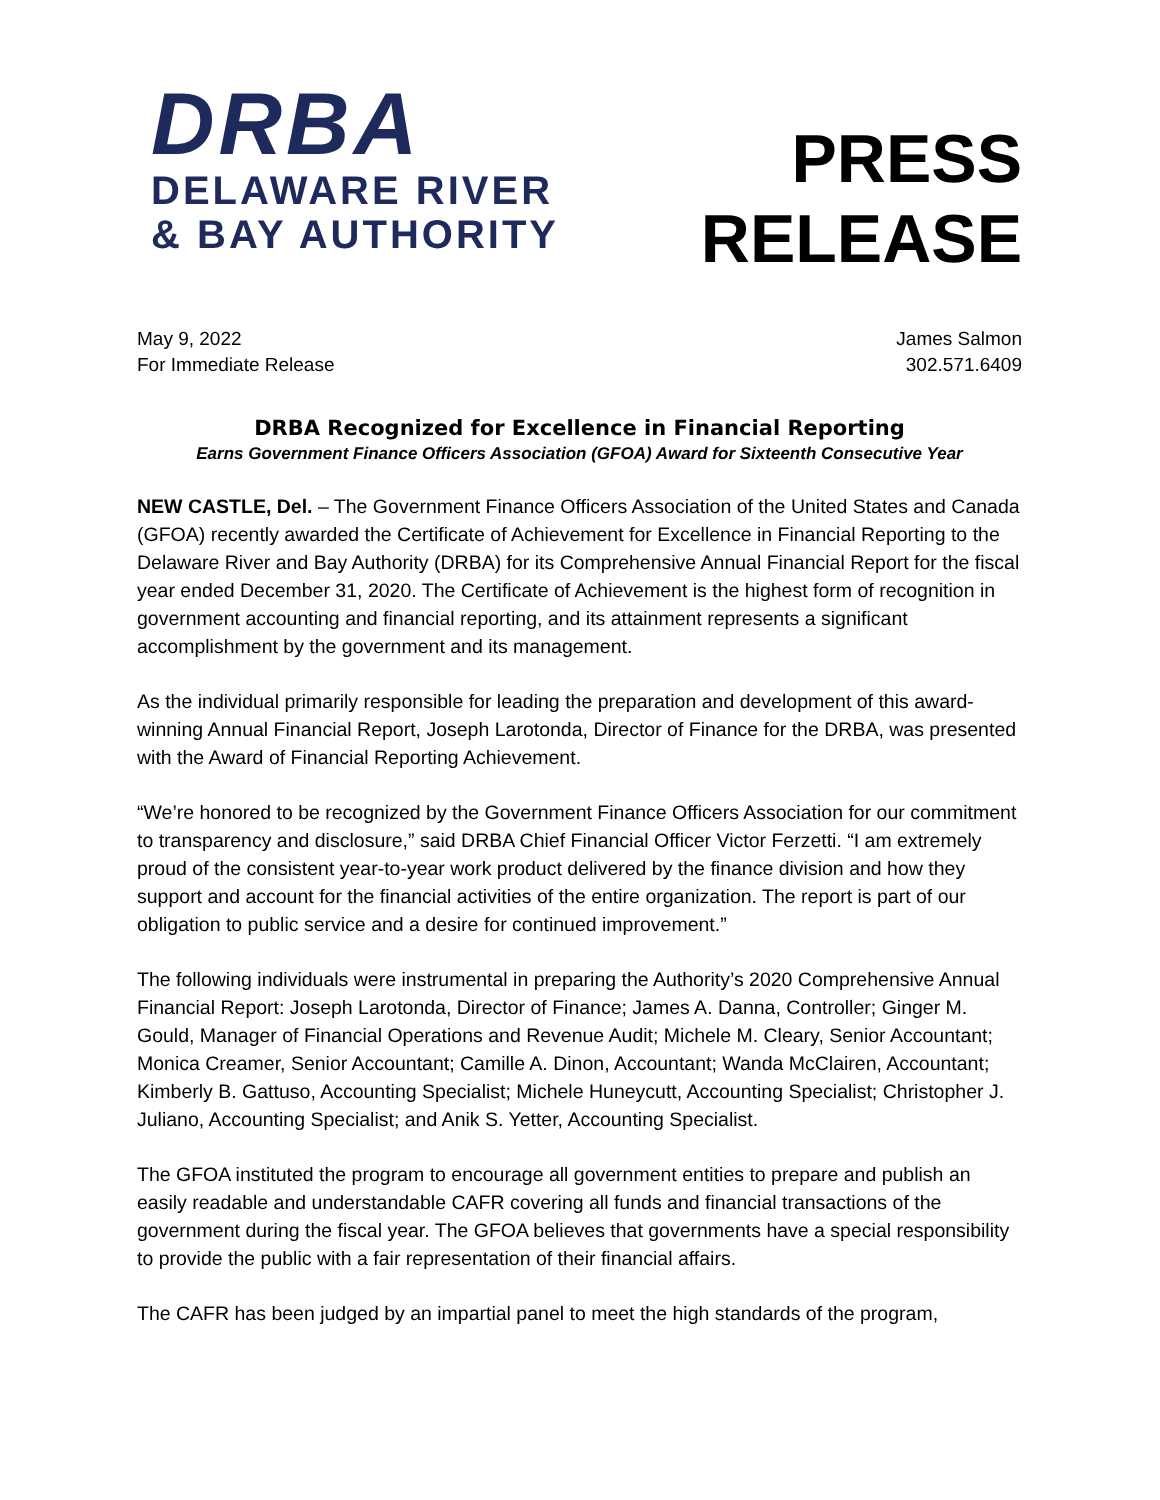DRBA
DELAWARE RIVER
& BAY AUTHORITY
PRESS
RELEASE
May 9, 2022
For Immediate Release
James Salmon
302.571.6409
DRBA Recognized for Excellence in Financial Reporting
Earns Government Finance Officers Association (GFOA) Award for Sixteenth Consecutive Year
NEW CASTLE, Del. – The Government Finance Officers Association of the United States and Canada (GFOA) recently awarded the Certificate of Achievement for Excellence in Financial Reporting to the Delaware River and Bay Authority (DRBA) for its Comprehensive Annual Financial Report for the fiscal year ended December 31, 2020. The Certificate of Achievement is the highest form of recognition in government accounting and financial reporting, and its attainment represents a significant accomplishment by the government and its management.
As the individual primarily responsible for leading the preparation and development of this award-winning Annual Financial Report, Joseph Larotonda, Director of Finance for the DRBA, was presented with the Award of Financial Reporting Achievement.
“We’re honored to be recognized by the Government Finance Officers Association for our commitment to transparency and disclosure,” said DRBA Chief Financial Officer Victor Ferzetti. “I am extremely proud of the consistent year-to-year work product delivered by the finance division and how they support and account for the financial activities of the entire organization. The report is part of our obligation to public service and a desire for continued improvement.”
The following individuals were instrumental in preparing the Authority’s 2020 Comprehensive Annual Financial Report: Joseph Larotonda, Director of Finance; James A. Danna, Controller; Ginger M. Gould, Manager of Financial Operations and Revenue Audit; Michele M. Cleary, Senior Accountant; Monica Creamer, Senior Accountant; Camille A. Dinon, Accountant; Wanda McClairen, Accountant; Kimberly B. Gattuso, Accounting Specialist; Michele Huneycutt, Accounting Specialist; Christopher J. Juliano, Accounting Specialist; and Anik S. Yetter, Accounting Specialist.
The GFOA instituted the program to encourage all government entities to prepare and publish an easily readable and understandable CAFR covering all funds and financial transactions of the government during the fiscal year. The GFOA believes that governments have a special responsibility to provide the public with a fair representation of their financial affairs.
The CAFR has been judged by an impartial panel to meet the high standards of the program,